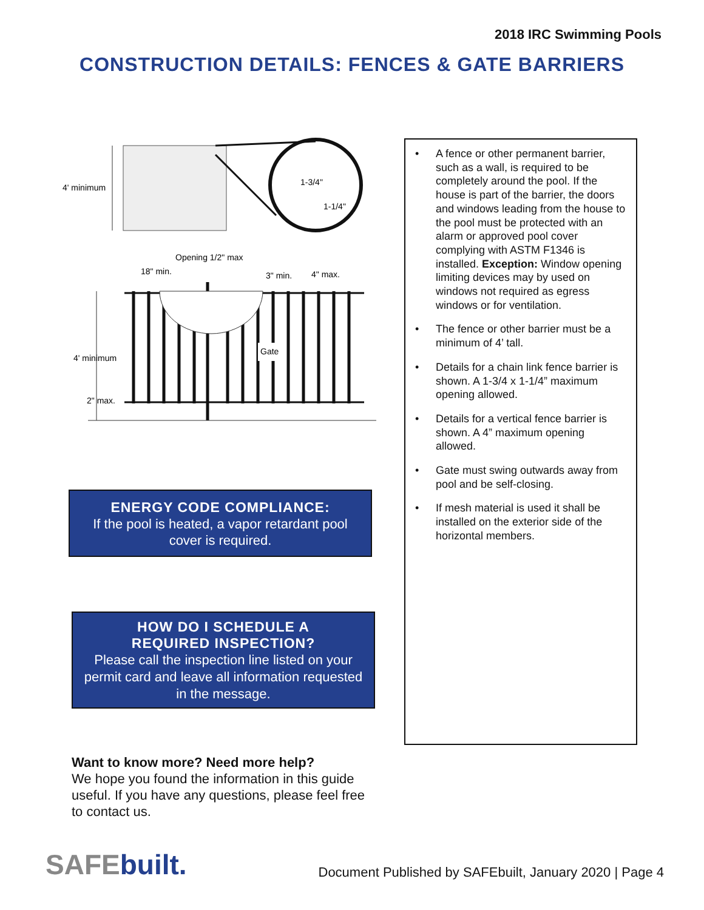2018 IRC Swimming Pools
CONSTRUCTION DETAILS: FENCES & GATE BARRIERS
4' minimum
1-3/4"
1-1/4"
Opening 1/2" max
18" min.
3" min.
4" max.
Gate
4' minimum
2" max.
ENERGY CODE COMPLIANCE:
If the pool is heated, a vapor retardant pool
cover is required.
HOW DO I SCHEDULE A
REQUIRED INSPECTION?
Please call the inspection line listed on your
permit card and leave all information requested
in the message.
• A fence or other permanent barrier, such as a wall, is required to be completely around the pool. If the house is part of the barrier, the doors and windows leading from the house to the pool must be protected with an alarm or approved pool cover complying with ASTM F1346 is installed. Exception: Window opening limiting devices may by used on windows not required as egress windows or for ventilation.
• The fence or other barrier must be a minimum of 4’ tall.
• Details for a chain link fence barrier is shown. A 1-3/4 x 1-1/4” maximum opening allowed.
• Details for a vertical fence barrier is shown. A 4” maximum opening allowed.
• Gate must swing outwards away from pool and be self-closing.
• If mesh material is used it shall be installed on the exterior side of the horizontal members.
Want to know more? Need more help?
We hope you found the information in this guide useful. If you have any questions, please feel free to contact us.
SAFEbuilt.
Document Published by SAFEbuilt, January 2020 | Page 4